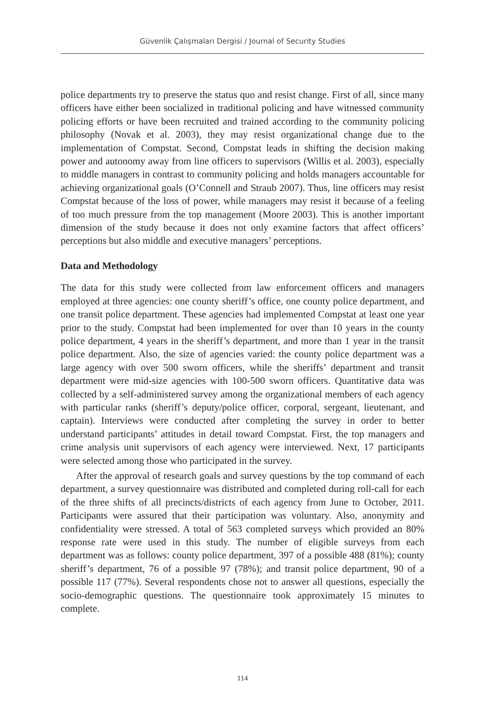Güvenlik Çalışmaları Dergisi / Journal of Security Studies
police departments try to preserve the status quo and resist change. First of all, since many officers have either been socialized in traditional policing and have witnessed community policing efforts or have been recruited and trained according to the community policing philosophy (Novak et al. 2003), they may resist organizational change due to the implementation of Compstat. Second, Compstat leads in shifting the decision making power and autonomy away from line officers to supervisors (Willis et al. 2003), especially to middle managers in contrast to community policing and holds managers accountable for achieving organizational goals (O’Connell and Straub 2007). Thus, line officers may resist Compstat because of the loss of power, while managers may resist it because of a feeling of too much pressure from the top management (Moore 2003). This is another important dimension of the study because it does not only examine factors that affect officers’ perceptions but also middle and executive managers’ perceptions.
Data and Methodology
The data for this study were collected from law enforcement officers and managers employed at three agencies: one county sheriff’s office, one county police department, and one transit police department. These agencies had implemented Compstat at least one year prior to the study. Compstat had been implemented for over than 10 years in the county police department, 4 years in the sheriff’s department, and more than 1 year in the transit police department. Also, the size of agencies varied: the county police department was a large agency with over 500 sworn officers, while the sheriffs’ department and transit department were mid-size agencies with 100-500 sworn officers. Quantitative data was collected by a self-administered survey among the organizational members of each agency with particular ranks (sheriff’s deputy/police officer, corporal, sergeant, lieutenant, and captain). Interviews were conducted after completing the survey in order to better understand participants’ attitudes in detail toward Compstat. First, the top managers and crime analysis unit supervisors of each agency were interviewed. Next, 17 participants were selected among those who participated in the survey.
After the approval of research goals and survey questions by the top command of each department, a survey questionnaire was distributed and completed during roll-call for each of the three shifts of all precincts/districts of each agency from June to October, 2011. Participants were assured that their participation was voluntary. Also, anonymity and confidentiality were stressed. A total of 563 completed surveys which provided an 80% response rate were used in this study. The number of eligible surveys from each department was as follows: county police department, 397 of a possible 488 (81%); county sheriff’s department, 76 of a possible 97 (78%); and transit police department, 90 of a possible 117 (77%). Several respondents chose not to answer all questions, especially the socio-demographic questions. The questionnaire took approximately 15 minutes to complete.
114